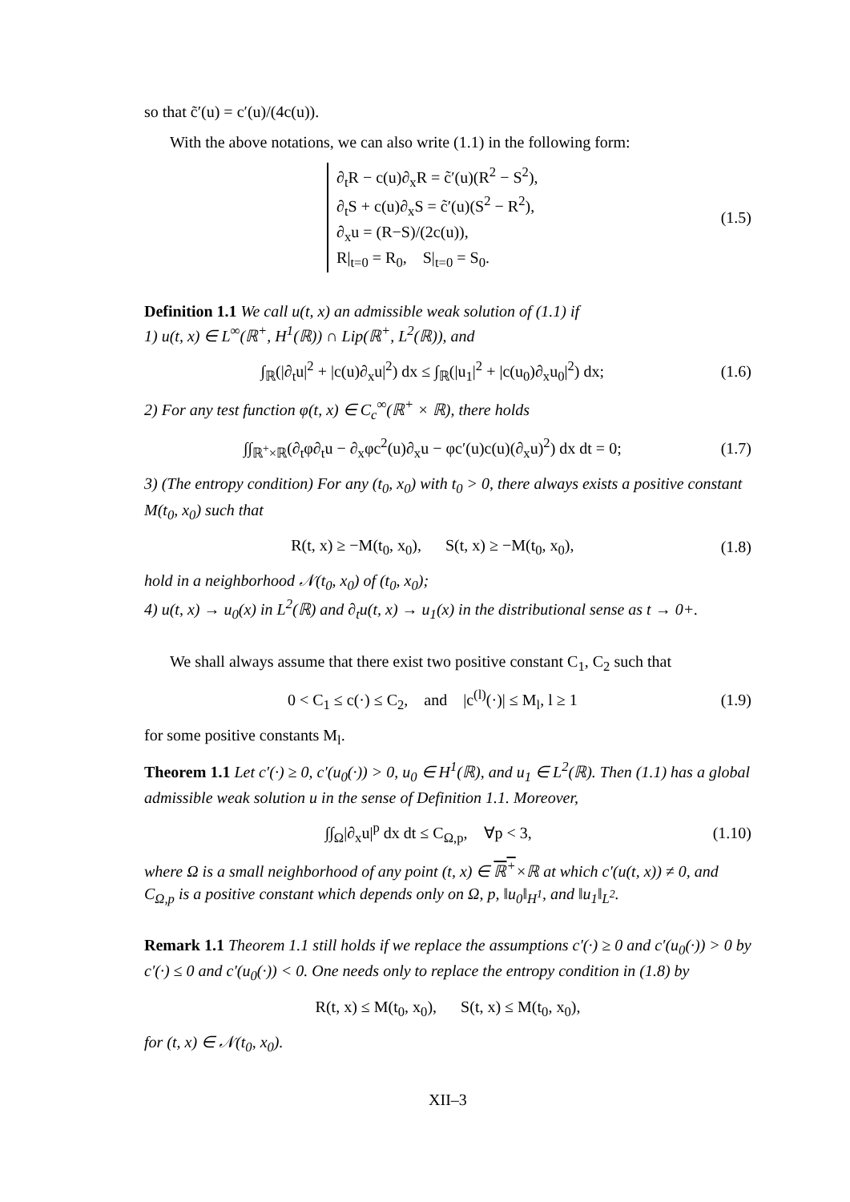so that c̃′(u) = c′(u)/(4c(u)).
With the above notations, we can also write (1.1) in the following form:
∂<sub>t</sub>R − c(u)∂<sub>x</sub>R = c̃′(u)(R<sup>2</sup> − S<sup>2</sup>),
∂<sub>t</sub>S + c(u)∂<sub>x</sub>S = c̃′(u)(S<sup>2</sup> − R<sup>2</sup>),
∂<sub>x</sub>u = (R−S)/(2c(u)),
R|<sub>t=0</sub> = R<sub>0</sub>, S|<sub>t=0</sub> = S<sub>0</sub>.
(1.5)
Definition 1.1 We call u(t, x) an admissible weak solution of (1.1) if
1) u(t, x) ∈ L<sup>∞</sup>(ℝ<sup>+</sup>, H<sup>1</sup>(ℝ)) ∩ Lip(ℝ<sup>+</sup>, L<sup>2</sup>(ℝ)), and
∫<sub>ℝ</sub>(|∂<sub>t</sub>u|<sup>2</sup> + |c(u)∂<sub>x</sub>u|<sup>2</sup>) dx ≤ ∫<sub>ℝ</sub>(|u<sub>1</sub>|<sup>2</sup> + |c(u<sub>0</sub>)∂<sub>x</sub>u<sub>0</sub>|<sup>2</sup>) dx;
(1.6)
2) For any test function φ(t, x) ∈ C<sub>c</sub><sup>∞</sup>(ℝ<sup>+</sup> × ℝ), there holds
∫∫<sub>ℝ<sup>+</sup>×ℝ</sub>(∂<sub>t</sub>φ∂<sub>t</sub>u − ∂<sub>x</sub>φc<sup>2</sup>(u)∂<sub>x</sub>u − φc′(u)c(u)(∂<sub>x</sub>u)<sup>2</sup>) dx dt = 0;
(1.7)
3) (The entropy condition) For any (t<sub>0</sub>, x<sub>0</sub>) with t<sub>0</sub> > 0, there always exists a positive constant M(t<sub>0</sub>, x<sub>0</sub>) such that
R(t, x) ≥ −M(t<sub>0</sub>, x<sub>0</sub>), S(t, x) ≥ −M(t<sub>0</sub>, x<sub>0</sub>),
(1.8)
hold in a neighborhood 𝒩(t<sub>0</sub>, x<sub>0</sub>) of (t<sub>0</sub>, x<sub>0</sub>);
4) u(t, x) → u<sub>0</sub>(x) in L<sup>2</sup>(ℝ) and ∂<sub>t</sub>u(t, x) → u<sub>1</sub>(x) in the distributional sense as t → 0+.
We shall always assume that there exist two positive constant C<sub>1</sub>, C<sub>2</sub> such that
0 < C<sub>1</sub> ≤ c(·) ≤ C<sub>2</sub>, and |c<sup>(l)</sup>(·)| ≤ M<sub>l</sub>, l ≥ 1
(1.9)
for some positive constants M<sub>l</sub>.
Theorem 1.1 Let c′(·) ≥ 0, c′(u<sub>0</sub>(·)) > 0, u<sub>0</sub> ∈ H<sup>1</sup>(ℝ), and u<sub>1</sub> ∈ L<sup>2</sup>(ℝ). Then (1.1) has a global admissible weak solution u in the sense of Definition 1.1. Moreover,
∫∫<sub>Ω</sub>|∂<sub>x</sub>u|<sup>p</sup> dx dt ≤ C<sub>Ω,p</sub>, ∀p < 3,
(1.10)
where Ω is a small neighborhood of any point (t, x) ∈ ℝ<sup>+</sup>×ℝ at which c′(u(t, x)) ≠ 0, and C<sub>Ω,p</sub> is a positive constant which depends only on Ω, p, ‖u<sub>0</sub>‖<sub>H<sup>1</sup></sub>, and ‖u<sub>1</sub>‖<sub>L<sup>2</sup></sub>.
Remark 1.1 Theorem 1.1 still holds if we replace the assumptions c′(·) ≥ 0 and c′(u<sub>0</sub>(·)) > 0 by c′(·) ≤ 0 and c′(u<sub>0</sub>(·)) < 0. One needs only to replace the entropy condition in (1.8) by
R(t, x) ≤ M(t<sub>0</sub>, x<sub>0</sub>), S(t, x) ≤ M(t<sub>0</sub>, x<sub>0</sub>),
for (t, x) ∈ 𝒩(t<sub>0</sub>, x<sub>0</sub>).
XII–3